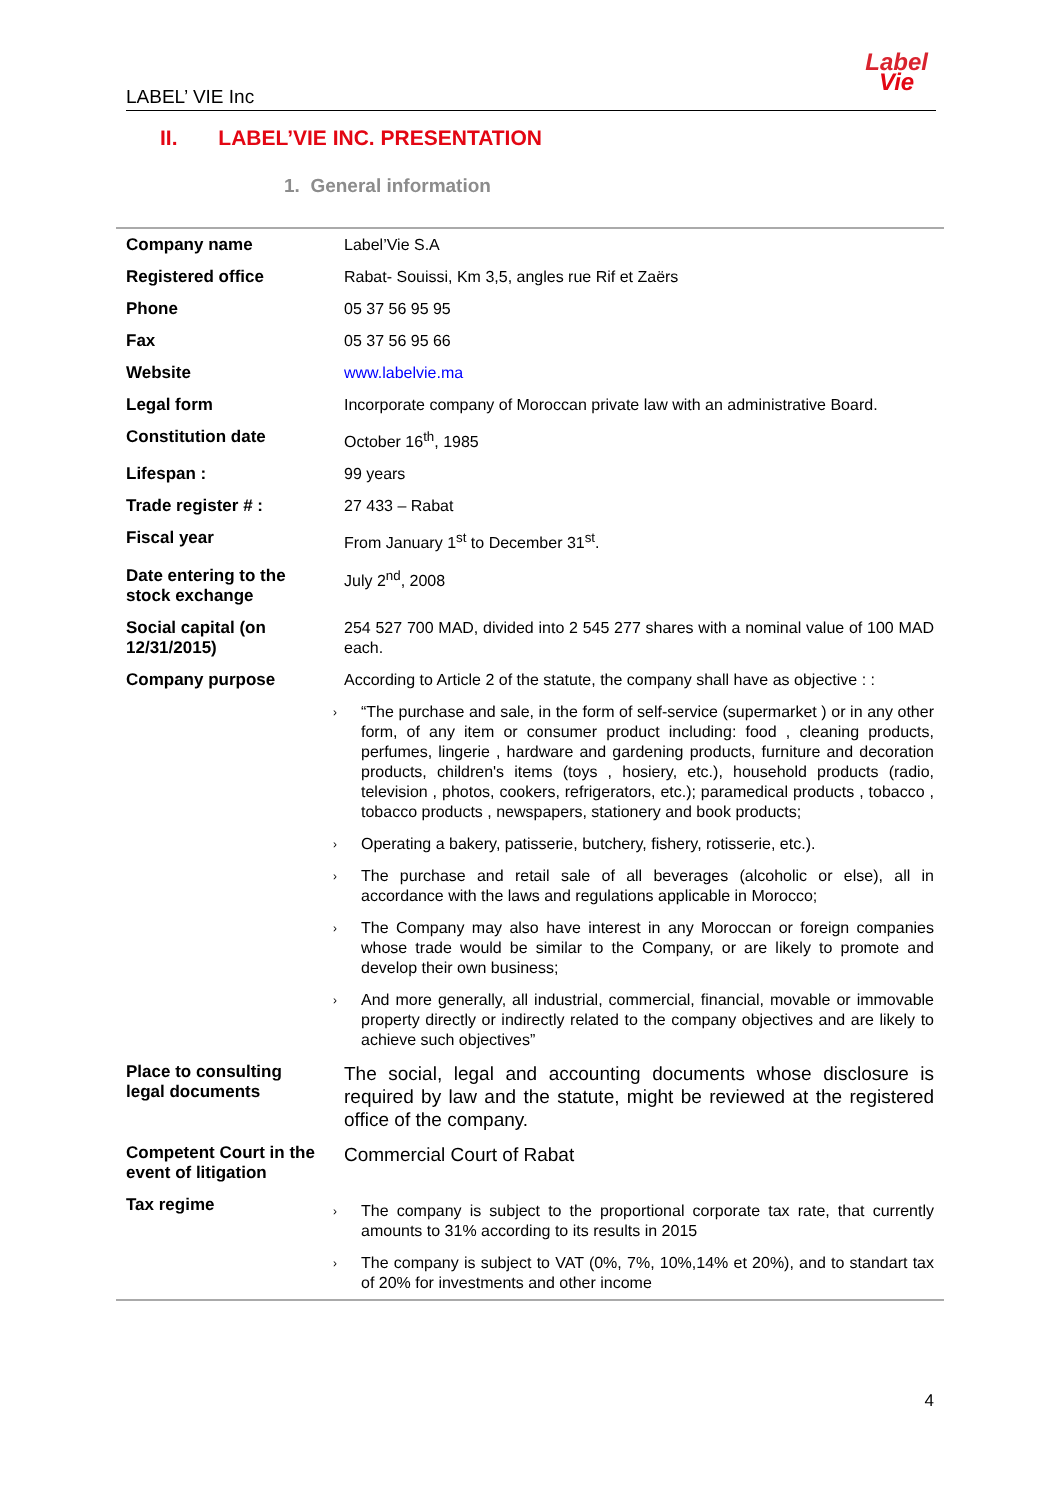LABEL’ VIE Inc
Label
Vie
II. LABEL’VIE INC. PRESENTATION
1. General information
| Company name | Label’Vie S.A |
| Registered office | Rabat- Souissi, Km 3,5, angles rue Rif et Zaërs |
| Phone | 05 37 56 95 95 |
| Fax | 05 37 56 95 66 |
| Website | www.labelvie.ma |
| Legal form | Incorporate company of Moroccan private law with an administrative Board. |
| Constitution date | October 16<sup>th</sup>, 1985 |
| Lifespan : | 99 years |
| Trade register # : | 27 433 – Rabat |
| Fiscal year | From January 1<sup>st</sup> to December 31<sup>st</sup>. |
| Date entering to the stock exchange | July 2<sup>nd</sup>, 2008 |
| Social capital (on 12/31/2015) | 254 527 700 MAD, divided into 2 545 277 shares with a nominal value of 100 MAD each. |
| Company purpose | According to Article 2 of the statute, the company shall have as objective : : |
| | “The purchase and sale, in the form of self-service (supermarket ) or in any other form, of any item or consumer product including: food , cleaning products, perfumes, lingerie , hardware and gardening products, furniture and decoration products, children's items (toys , hosiery, etc.), household products (radio, television , photos, cookers, refrigerators, etc.); paramedical products , tobacco , tobacco products , newspapers, stationery and book products; Operating a bakery, patisserie, butchery, fishery, rotisserie, etc.). The purchase and retail sale of all beverages (alcoholic or else), all in accordance with the laws and regulations applicable in Morocco; The Company may also have interest in any Moroccan or foreign companies whose trade would be similar to the Company, or are likely to promote and develop their own business; And more generally, all industrial, commercial, financial, movable or immovable property directly or indirectly related to the company objectives and are likely to achieve such objectives” |
| Place to consulting legal documents | The social, legal and accounting documents whose disclosure is required by law and the statute, might be reviewed at the registered office of the company. |
| Competent Court in the event of litigation | Commercial Court of Rabat |
| Tax regime | The company is subject to the proportional corporate tax rate, that currently amounts to 31% according to its results in 2015 The company is subject to VAT (0%, 7%, 10%,14% et 20%), and to standart tax of 20% for investments and other income |
4